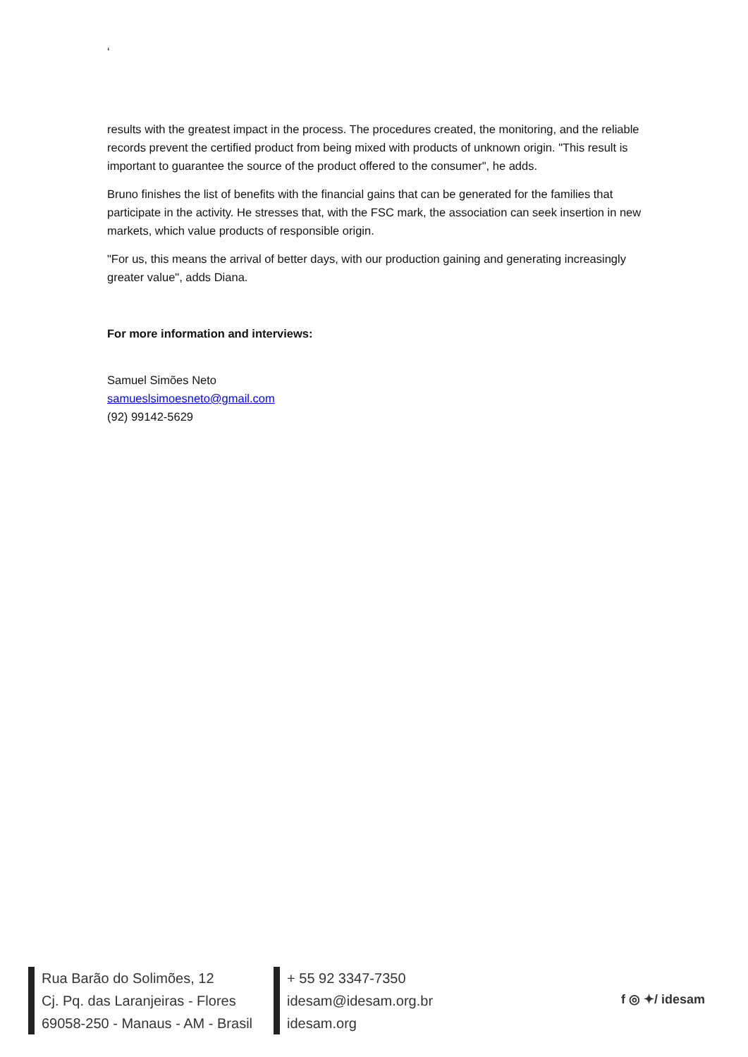‘
results with the greatest impact in the process. The procedures created, the monitoring, and the reliable records prevent the certified product from being mixed with products of unknown origin. "This result is important to guarantee the source of the product offered to the consumer", he adds.
Bruno finishes the list of benefits with the financial gains that can be generated for the families that participate in the activity. He stresses that, with the FSC mark, the association can seek insertion in new markets, which value products of responsible origin.
"For us, this means the arrival of better days, with our production gaining and generating increasingly greater value", adds Diana.
For more information and interviews:
Samuel Simões Neto
samueslsimoesneto@gmail.com
(92) 99142-5629
Rua Barão do Solimões, 12
Cj. Pq. das Laranjeiras - Flores
69058-250 - Manaus - AM - Brasil
+ 55 92 3347-7350
idesam@idesam.org.br
idesam.org
f ◎ ✦/ idesam